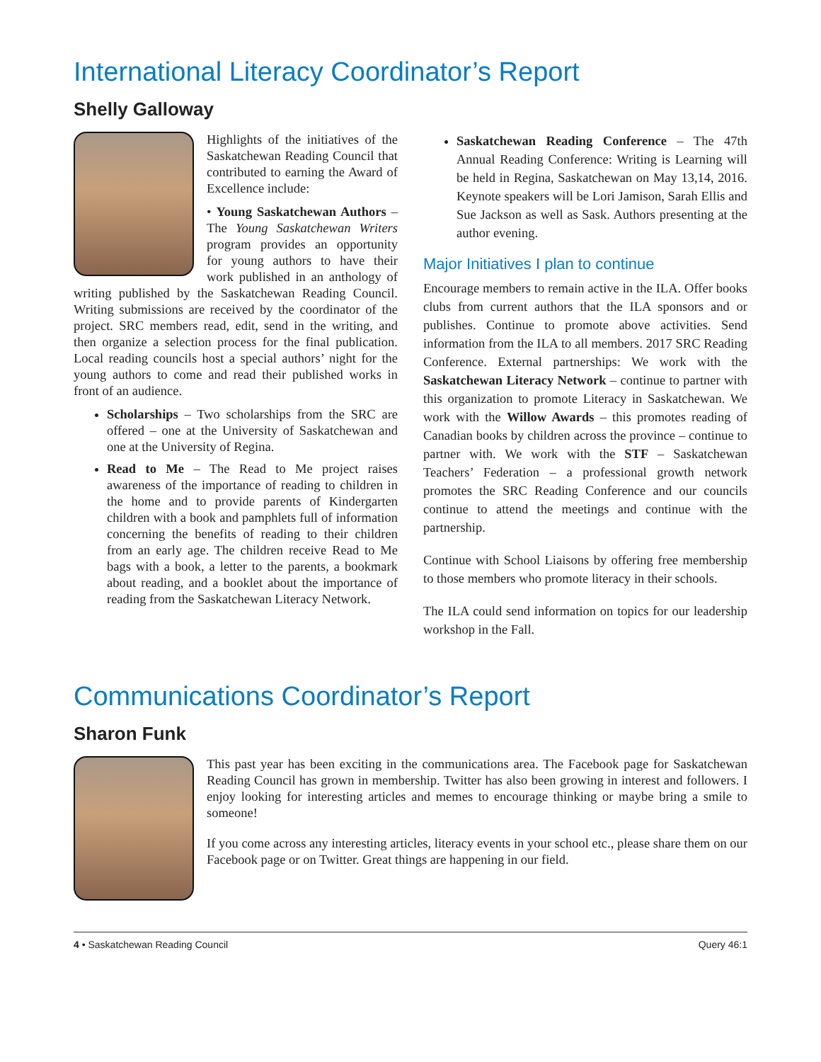International Literacy Coordinator’s Report
Shelly Galloway
Highlights of the initiatives of the Saskatchewan Reading Council that contributed to earning the Award of Excellence include:
• Young Saskatchewan Authors – The Young Saskatchewan Writers program provides an opportunity for young authors to have their work published in an anthology of writing published by the Saskatchewan Reading Council. Writing submissions are received by the coordinator of the project. SRC members read, edit, send in the writing, and then organize a selection process for the final publication. Local reading councils host a special authors’ night for the young authors to come and read their published works in front of an audience.
Scholarships – Two scholarships from the SRC are offered – one at the University of Saskatchewan and one at the University of Regina.
Read to Me – The Read to Me project raises awareness of the importance of reading to children in the home and to provide parents of Kindergarten children with a book and pamphlets full of information concerning the benefits of reading to their children from an early age. The children receive Read to Me bags with a book, a letter to the parents, a bookmark about reading, and a booklet about the importance of reading from the Saskatchewan Literacy Network.
Saskatchewan Reading Conference – The 47th Annual Reading Conference: Writing is Learning will be held in Regina, Saskatchewan on May 13,14, 2016. Keynote speakers will be Lori Jamison, Sarah Ellis and Sue Jackson as well as Sask. Authors presenting at the author evening.
Major Initiatives I plan to continue
Encourage members to remain active in the ILA. Offer books clubs from current authors that the ILA sponsors and or publishes. Continue to promote above activities. Send information from the ILA to all members. 2017 SRC Reading Conference. External partnerships: We work with the Saskatchewan Literacy Network – continue to partner with this organization to promote Literacy in Saskatchewan. We work with the Willow Awards – this promotes reading of Canadian books by children across the province – continue to partner with. We work with the STF – Saskatchewan Teachers’ Federation – a professional growth network promotes the SRC Reading Conference and our councils continue to attend the meetings and continue with the partnership.
Continue with School Liaisons by offering free membership to those members who promote literacy in their schools.
The ILA could send information on topics for our leadership workshop in the Fall.
Communications Coordinator’s Report
Sharon Funk
This past year has been exciting in the communications area. The Facebook page for Saskatchewan Reading Council has grown in membership. Twitter has also been growing in interest and followers. I enjoy looking for interesting articles and memes to encourage thinking or maybe bring a smile to someone!
If you come across any interesting articles, literacy events in your school etc., please share them on our Facebook page or on Twitter. Great things are happening in our field.
4 • Saskatchewan Reading Council Query 46:1